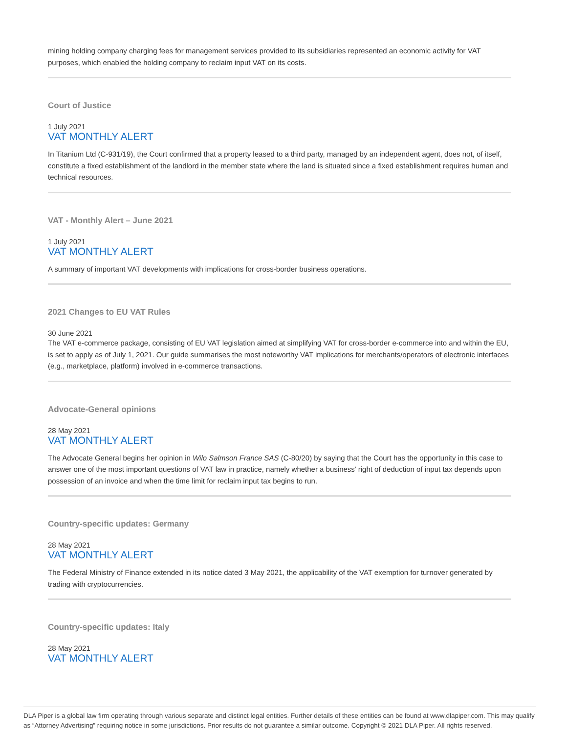mining holding company charging fees for management services provided to its subsidiaries represented an economic activity for VAT purposes, which enabled the holding company to reclaim input VAT on its costs.
Court of Justice
1 July 2021
VAT MONTHLY ALERT
In Titanium Ltd (C-931/19), the Court confirmed that a property leased to a third party, managed by an independent agent, does not, of itself, constitute a fixed establishment of the landlord in the member state where the land is situated since a fixed establishment requires human and technical resources.
VAT - Monthly Alert – June 2021
1 July 2021
VAT MONTHLY ALERT
A summary of important VAT developments with implications for cross-border business operations.
2021 Changes to EU VAT Rules
30 June 2021
The VAT e-commerce package, consisting of EU VAT legislation aimed at simplifying VAT for cross-border e-commerce into and within the EU, is set to apply as of July 1, 2021. Our guide summarises the most noteworthy VAT implications for merchants/operators of electronic interfaces (e.g., marketplace, platform) involved in e-commerce transactions.
Advocate-General opinions
28 May 2021
VAT MONTHLY ALERT
The Advocate General begins her opinion in Wilo Salmson France SAS (C-80/20) by saying that the Court has the opportunity in this case to answer one of the most important questions of VAT law in practice, namely whether a business’ right of deduction of input tax depends upon possession of an invoice and when the time limit for reclaim input tax begins to run.
Country-specific updates: Germany
28 May 2021
VAT MONTHLY ALERT
The Federal Ministry of Finance extended in its notice dated 3 May 2021, the applicability of the VAT exemption for turnover generated by trading with cryptocurrencies.
Country-specific updates: Italy
28 May 2021
VAT MONTHLY ALERT
DLA Piper is a global law firm operating through various separate and distinct legal entities. Further details of these entities can be found at www.dlapiper.com. This may qualify as “Attorney Advertising” requiring notice in some jurisdictions. Prior results do not guarantee a similar outcome. Copyright © 2021 DLA Piper. All rights reserved.